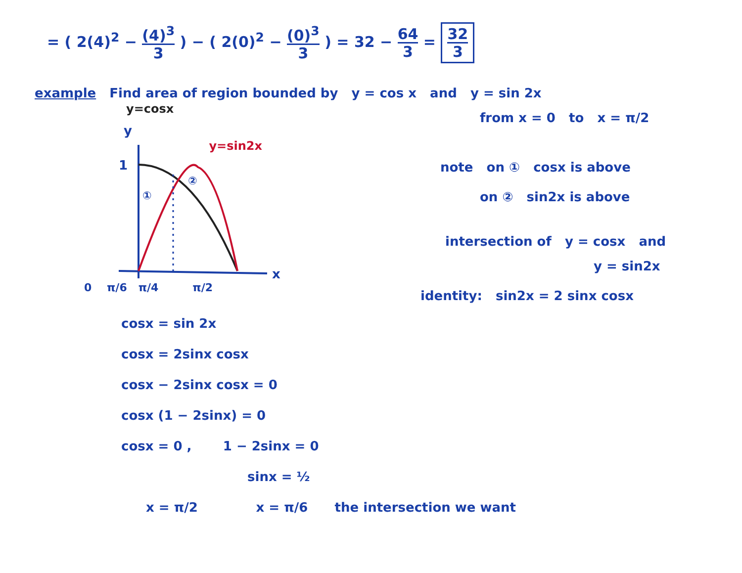= ( 2(4)<sup>2</sup> − (4)<sup>3</sup> 3 ) − ( 2(0)<sup>2</sup> − (0)<sup>3</sup> 3 ) = 32 − 64 3 = 32 3
example Find area of region bounded by y = cos x and y = sin 2x
y=cosx
y=sin2x
y
x
1
①
②
0 π/6 π/4 π/2
from x = 0 to x = π/2
note on ① cosx is above
on ② sin2x is above
intersection of y = cosx and
y = sin2x
identity: sin2x = 2 sinx cosx
cosx = sin 2x
cosx = 2sinx cosx
cosx − 2sinx cosx = 0
cosx (1 − 2sinx) = 0
cosx = 0 , 1 − 2sinx = 0
sinx = ½
x = π/2 x = π/6 the intersection we want